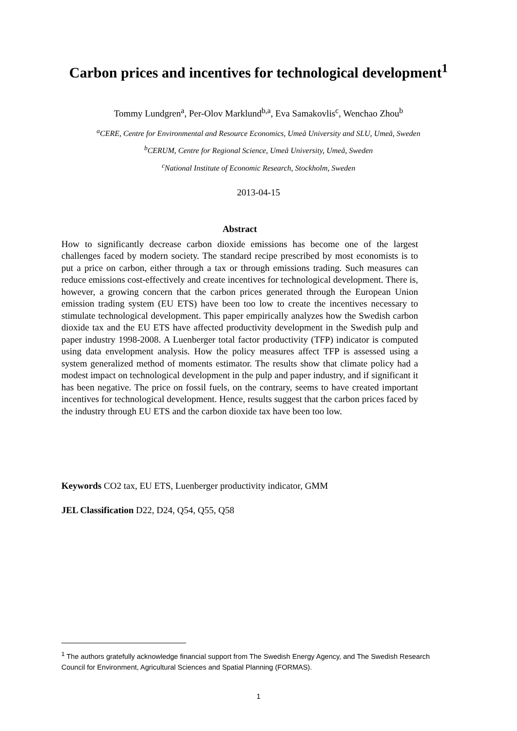Carbon prices and incentives for technological development<sup>1</sup>
Tommy Lundgren<sup>a</sup>, Per-Olov Marklund<sup>b,a</sup>, Eva Samakovlis<sup>c</sup>, Wenchao Zhou<sup>b</sup>
<sup>a</sup> CERE, Centre for Environmental and Resource Economics, Umeå University and SLU, Umeå, Sweden
<sup>b</sup> CERUM, Centre for Regional Science, Umeå University, Umeå, Sweden
<sup>c</sup> National Institute of Economic Research, Stockholm, Sweden
2013-04-15
Abstract
How to significantly decrease carbon dioxide emissions has become one of the largest challenges faced by modern society. The standard recipe prescribed by most economists is to put a price on carbon, either through a tax or through emissions trading. Such measures can reduce emissions cost-effectively and create incentives for technological development. There is, however, a growing concern that the carbon prices generated through the European Union emission trading system (EU ETS) have been too low to create the incentives necessary to stimulate technological development. This paper empirically analyzes how the Swedish carbon dioxide tax and the EU ETS have affected productivity development in the Swedish pulp and paper industry 1998-2008. A Luenberger total factor productivity (TFP) indicator is computed using data envelopment analysis. How the policy measures affect TFP is assessed using a system generalized method of moments estimator. The results show that climate policy had a modest impact on technological development in the pulp and paper industry, and if significant it has been negative. The price on fossil fuels, on the contrary, seems to have created important incentives for technological development. Hence, results suggest that the carbon prices faced by the industry through EU ETS and the carbon dioxide tax have been too low.
Keywords CO2 tax, EU ETS, Luenberger productivity indicator, GMM
JEL Classification D22, D24, Q54, Q55, Q58
<sup>1</sup> The authors gratefully acknowledge financial support from The Swedish Energy Agency, and The Swedish Research Council for Environment, Agricultural Sciences and Spatial Planning (FORMAS).
1